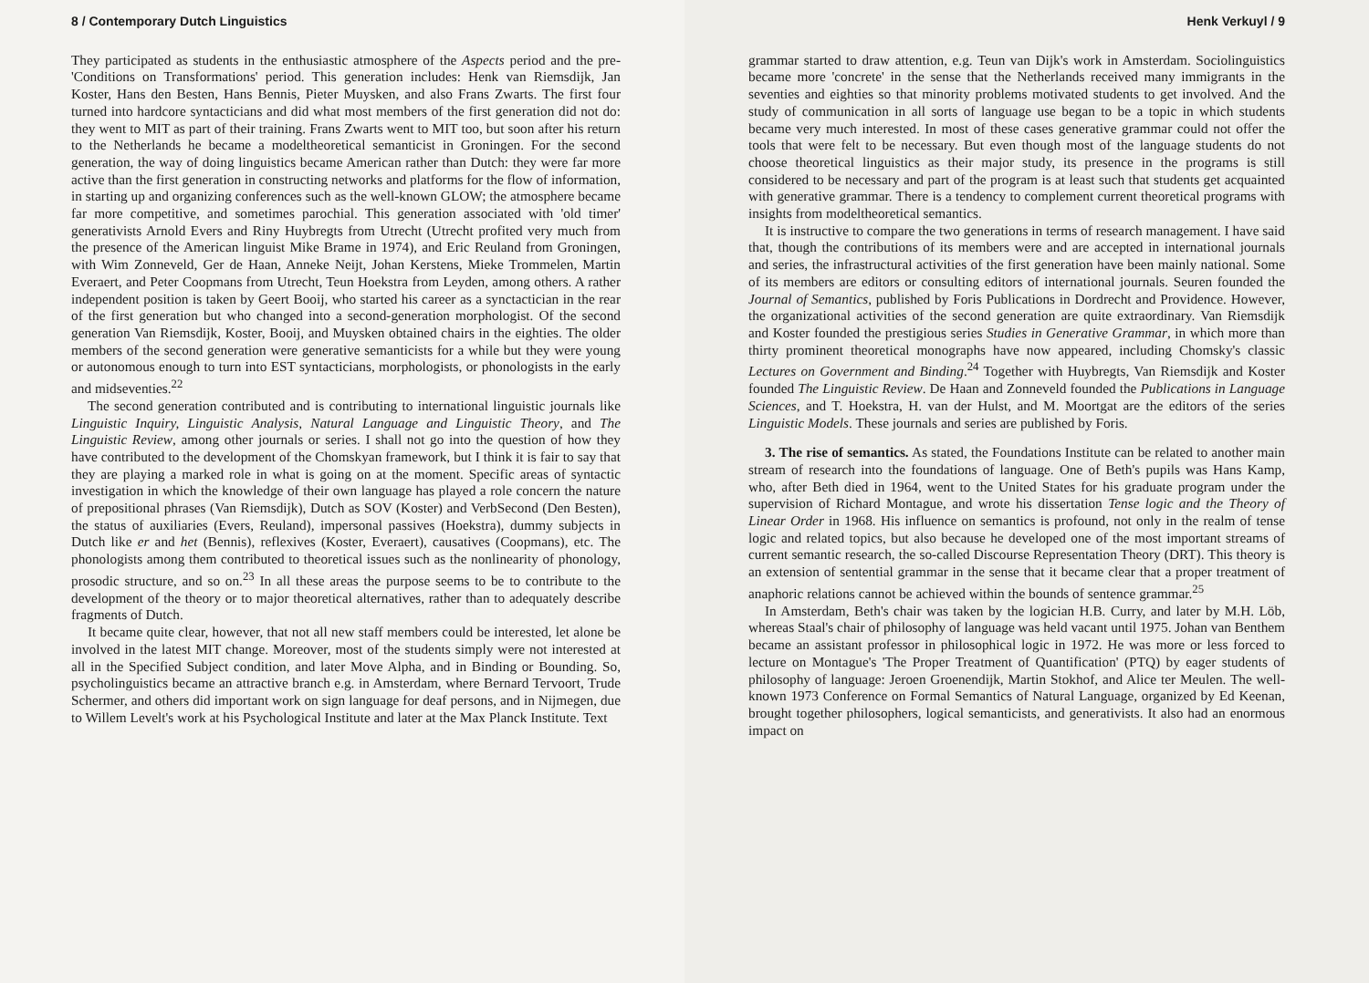8 / Contemporary Dutch Linguistics
They participated as students in the enthusiastic atmosphere of the Aspects period and the pre-'Conditions on Transformations' period. This generation includes: Henk van Riemsdijk, Jan Koster, Hans den Besten, Hans Bennis, Pieter Muysken, and also Frans Zwarts. The first four turned into hardcore syntacticians and did what most members of the first generation did not do: they went to MIT as part of their training. Frans Zwarts went to MIT too, but soon after his return to the Netherlands he became a modeltheoretical semanticist in Groningen. For the second generation, the way of doing linguistics became American rather than Dutch: they were far more active than the first generation in constructing networks and platforms for the flow of information, in starting up and organizing conferences such as the well-known GLOW; the atmosphere became far more competitive, and sometimes parochial. This generation associated with 'old timer' generativists Arnold Evers and Riny Huybregts from Utrecht (Utrecht profited very much from the presence of the American linguist Mike Brame in 1974), and Eric Reuland from Groningen, with Wim Zonneveld, Ger de Haan, Anneke Neijt, Johan Kerstens, Mieke Trommelen, Martin Everaert, and Peter Coopmans from Utrecht, Teun Hoekstra from Leyden, among others. A rather independent position is taken by Geert Booij, who started his career as a synctactician in the rear of the first generation but who changed into a second-generation morphologist. Of the second generation Van Riemsdijk, Koster, Booij, and Muysken obtained chairs in the eighties. The older members of the second generation were generative semanticists for a while but they were young or autonomous enough to turn into EST syntacticians, morphologists, or phonologists in the early and midseventies.<sup>22</sup>
The second generation contributed and is contributing to international linguistic journals like Linguistic Inquiry, Linguistic Analysis, Natural Language and Linguistic Theory, and The Linguistic Review, among other journals or series. I shall not go into the question of how they have contributed to the development of the Chomskyan framework, but I think it is fair to say that they are playing a marked role in what is going on at the moment. Specific areas of syntactic investigation in which the knowledge of their own language has played a role concern the nature of prepositional phrases (Van Riemsdijk), Dutch as SOV (Koster) and VerbSecond (Den Besten), the status of auxiliaries (Evers, Reuland), impersonal passives (Hoekstra), dummy subjects in Dutch like er and het (Bennis), reflexives (Koster, Everaert), causatives (Coopmans), etc. The phonologists among them contributed to theoretical issues such as the nonlinearity of phonology, prosodic structure, and so on.<sup>23</sup> In all these areas the purpose seems to be to contribute to the development of the theory or to major theoretical alternatives, rather than to adequately describe fragments of Dutch.
It became quite clear, however, that not all new staff members could be interested, let alone be involved in the latest MIT change. Moreover, most of the students simply were not interested at all in the Specified Subject condition, and later Move Alpha, and in Binding or Bounding. So, psycholinguistics became an attractive branch e.g. in Amsterdam, where Bernard Tervoort, Trude Schermer, and others did important work on sign language for deaf persons, and in Nijmegen, due to Willem Levelt's work at his Psychological Institute and later at the Max Planck Institute. Text
Henk Verkuyl / 9
grammar started to draw attention, e.g. Teun van Dijk's work in Amsterdam. Sociolinguistics became more 'concrete' in the sense that the Netherlands received many immigrants in the seventies and eighties so that minority problems motivated students to get involved. And the study of communication in all sorts of language use began to be a topic in which students became very much interested. In most of these cases generative grammar could not offer the tools that were felt to be necessary. But even though most of the language students do not choose theoretical linguistics as their major study, its presence in the programs is still considered to be necessary and part of the program is at least such that students get acquainted with generative grammar. There is a tendency to complement current theoretical programs with insights from modeltheoretical semantics.
It is instructive to compare the two generations in terms of research management. I have said that, though the contributions of its members were and are accepted in international journals and series, the infrastructural activities of the first generation have been mainly national. Some of its members are editors or consulting editors of international journals. Seuren founded the Journal of Semantics, published by Foris Publications in Dordrecht and Providence. However, the organizational activities of the second generation are quite extraordinary. Van Riemsdijk and Koster founded the prestigious series Studies in Generative Grammar, in which more than thirty prominent theoretical monographs have now appeared, including Chomsky's classic Lectures on Government and Binding.<sup>24</sup> Together with Huybregts, Van Riemsdijk and Koster founded The Linguistic Review. De Haan and Zonneveld founded the Publications in Language Sciences, and T. Hoekstra, H. van der Hulst, and M. Moortgat are the editors of the series Linguistic Models. These journals and series are published by Foris.
3. The rise of semantics. As stated, the Foundations Institute can be related to another main stream of research into the foundations of language. One of Beth's pupils was Hans Kamp, who, after Beth died in 1964, went to the United States for his graduate program under the supervision of Richard Montague, and wrote his dissertation Tense logic and the Theory of Linear Order in 1968. His influence on semantics is profound, not only in the realm of tense logic and related topics, but also because he developed one of the most important streams of current semantic research, the so-called Discourse Representation Theory (DRT). This theory is an extension of sentential grammar in the sense that it became clear that a proper treatment of anaphoric relations cannot be achieved within the bounds of sentence grammar.<sup>25</sup>
In Amsterdam, Beth's chair was taken by the logician H.B. Curry, and later by M.H. Löb, whereas Staal's chair of philosophy of language was held vacant until 1975. Johan van Benthem became an assistant professor in philosophical logic in 1972. He was more or less forced to lecture on Montague's 'The Proper Treatment of Quantification' (PTQ) by eager students of philosophy of language: Jeroen Groenendijk, Martin Stokhof, and Alice ter Meulen. The well-known 1973 Conference on Formal Semantics of Natural Language, organized by Ed Keenan, brought together philosophers, logical semanticists, and generativists. It also had an enormous impact on